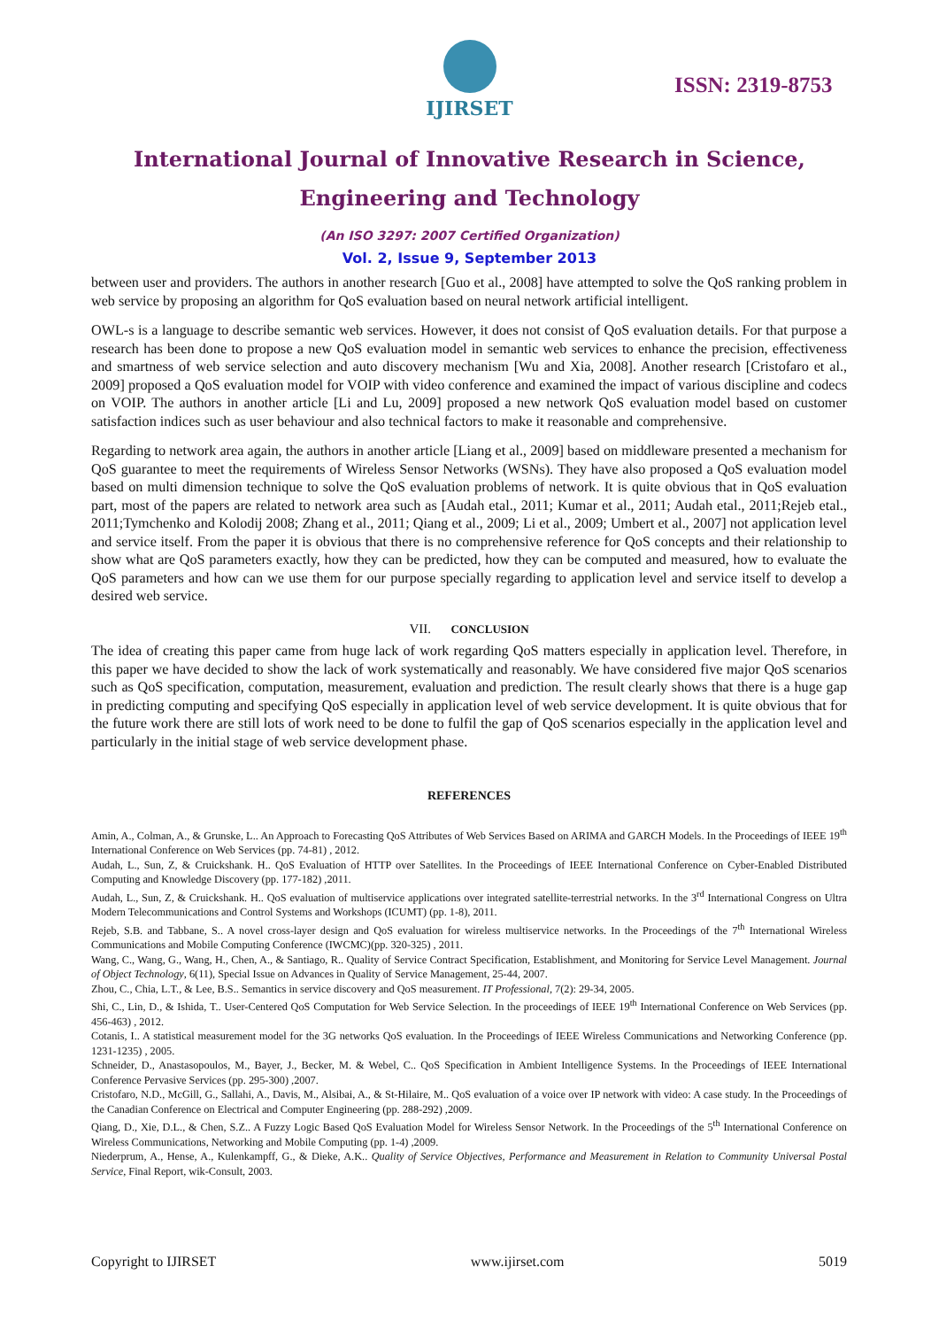IJIRSET
ISSN: 2319-8753
International Journal of Innovative Research in Science,
Engineering and Technology
(An ISO 3297: 2007 Certified Organization)
Vol. 2, Issue 9, September 2013
between user and providers. The authors in another research [Guo et al., 2008] have attempted to solve the QoS ranking problem in web service by proposing an algorithm for QoS evaluation based on neural network artificial intelligent.
OWL-s is a language to describe semantic web services. However, it does not consist of QoS evaluation details. For that purpose a research has been done to propose a new QoS evaluation model in semantic web services to enhance the precision, effectiveness and smartness of web service selection and auto discovery mechanism [Wu and Xia, 2008]. Another research [Cristofaro et al., 2009] proposed a QoS evaluation model for VOIP with video conference and examined the impact of various discipline and codecs on VOIP. The authors in another article [Li and Lu, 2009] proposed a new network QoS evaluation model based on customer satisfaction indices such as user behaviour and also technical factors to make it reasonable and comprehensive.
Regarding to network area again, the authors in another article [Liang et al., 2009] based on middleware presented a mechanism for QoS guarantee to meet the requirements of Wireless Sensor Networks (WSNs). They have also proposed a QoS evaluation model based on multi dimension technique to solve the QoS evaluation problems of network. It is quite obvious that in QoS evaluation part, most of the papers are related to network area such as [Audah etal., 2011; Kumar et al., 2011; Audah etal., 2011;Rejeb etal., 2011;Tymchenko and Kolodij 2008; Zhang et al., 2011; Qiang et al., 2009; Li et al., 2009; Umbert et al., 2007] not application level and service itself. From the paper it is obvious that there is no comprehensive reference for QoS concepts and their relationship to show what are QoS parameters exactly, how they can be predicted, how they can be computed and measured, how to evaluate the QoS parameters and how can we use them for our purpose specially regarding to application level and service itself to develop a desired web service.
VII. CONCLUSION
The idea of creating this paper came from huge lack of work regarding QoS matters especially in application level. Therefore, in this paper we have decided to show the lack of work systematically and reasonably. We have considered five major QoS scenarios such as QoS specification, computation, measurement, evaluation and prediction. The result clearly shows that there is a huge gap in predicting computing and specifying QoS especially in application level of web service development. It is quite obvious that for the future work there are still lots of work need to be done to fulfil the gap of QoS scenarios especially in the application level and particularly in the initial stage of web service development phase.
REFERENCES
Amin, A., Colman, A., & Grunske, L.. An Approach to Forecasting QoS Attributes of Web Services Based on ARIMA and GARCH Models. In the Proceedings of IEEE 19<sup>th</sup> International Conference on Web Services (pp. 74-81) , 2012.
Audah, L., Sun, Z, & Cruickshank. H.. QoS Evaluation of HTTP over Satellites. In the Proceedings of IEEE International Conference on Cyber-Enabled Distributed Computing and Knowledge Discovery (pp. 177-182) ,2011.
Audah, L., Sun, Z, & Cruickshank. H.. QoS evaluation of multiservice applications over integrated satellite-terrestrial networks. In the 3<sup>rd</sup> International Congress on Ultra Modern Telecommunications and Control Systems and Workshops (ICUMT) (pp. 1-8), 2011.
Rejeb, S.B. and Tabbane, S.. A novel cross-layer design and QoS evaluation for wireless multiservice networks. In the Proceedings of the 7<sup>th</sup> International Wireless Communications and Mobile Computing Conference (IWCMC)(pp. 320-325) , 2011.
Wang, C., Wang, G., Wang, H., Chen, A., & Santiago, R.. Quality of Service Contract Specification, Establishment, and Monitoring for Service Level Management. Journal of Object Technology, 6(11), Special Issue on Advances in Quality of Service Management, 25-44, 2007.
Zhou, C., Chia, L.T., & Lee, B.S.. Semantics in service discovery and QoS measurement. IT Professional, 7(2): 29-34, 2005.
Shi, C., Lin, D., & Ishida, T.. User-Centered QoS Computation for Web Service Selection. In the proceedings of IEEE 19<sup>th</sup> International Conference on Web Services (pp. 456-463) , 2012.
Cotanis, I.. A statistical measurement model for the 3G networks QoS evaluation. In the Proceedings of IEEE Wireless Communications and Networking Conference (pp. 1231-1235) , 2005.
Schneider, D., Anastasopoulos, M., Bayer, J., Becker, M. & Webel, C.. QoS Specification in Ambient Intelligence Systems. In the Proceedings of IEEE International Conference Pervasive Services (pp. 295-300) ,2007.
Cristofaro, N.D., McGill, G., Sallahi, A., Davis, M., Alsibai, A., & St-Hilaire, M.. QoS evaluation of a voice over IP network with video: A case study. In the Proceedings of the Canadian Conference on Electrical and Computer Engineering (pp. 288-292) ,2009.
Qiang, D., Xie, D.L., & Chen, S.Z.. A Fuzzy Logic Based QoS Evaluation Model for Wireless Sensor Network. In the Proceedings of the 5<sup>th</sup> International Conference on Wireless Communications, Networking and Mobile Computing (pp. 1-4) ,2009.
Niederprum, A., Hense, A., Kulenkampff, G., & Dieke, A.K.. Quality of Service Objectives, Performance and Measurement in Relation to Community Universal Postal Service, Final Report, wik-Consult, 2003.
Copyright to IJIRSET www.ijirset.com 5019